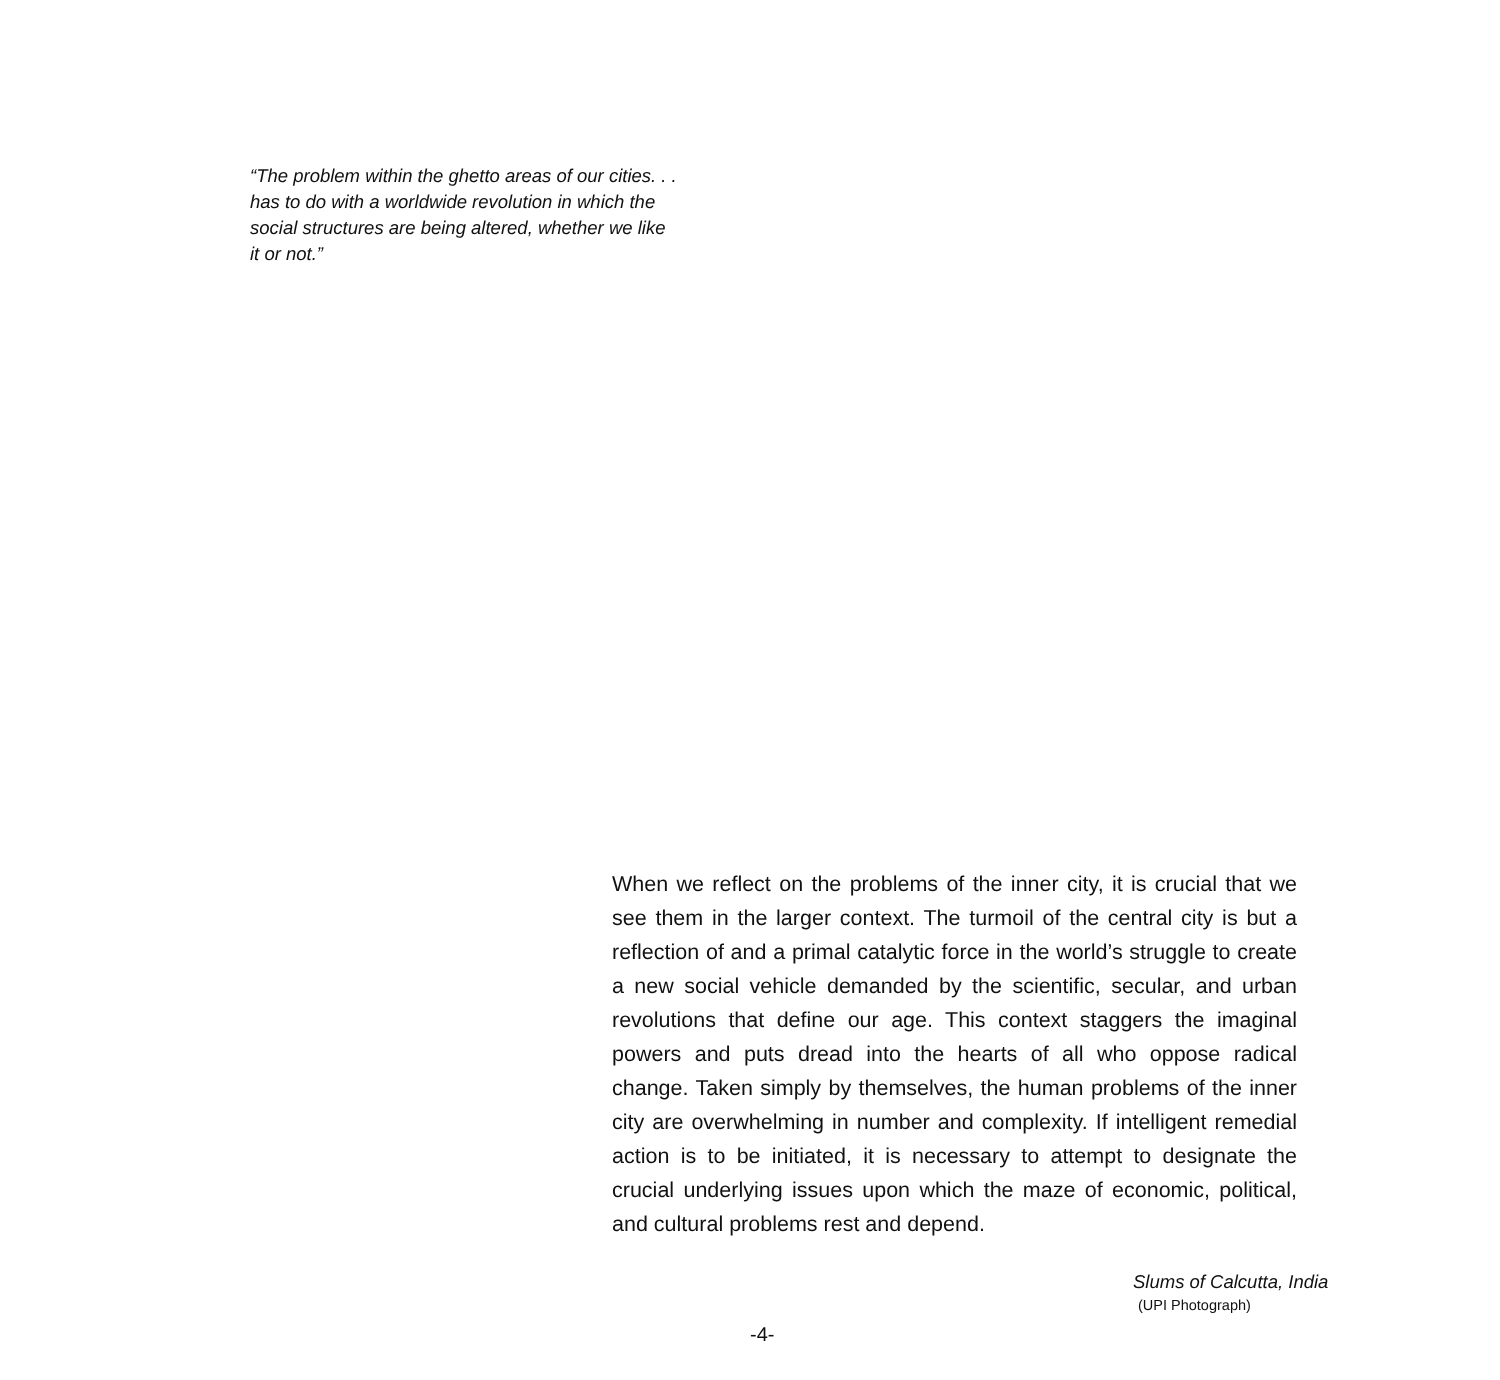“The problem within the ghetto areas of our cities. . .
has to do with a worldwide revolution in which the
social structures are being altered, whether we like
it or not.”
When we reflect on the problems of the inner city, it is crucial that we see them in the larger context. The turmoil of the central city is but a reflection of and a primal catalytic force in the world’s struggle to create a new social vehicle demanded by the scientific, secular, and urban revolutions that define our age. This context staggers the imaginal powers and puts dread into the hearts of all who oppose radical change. Taken simply by themselves, the human problems of the inner city are overwhelming in number and complexity. If intelligent remedial action is to be initiated, it is necessary to attempt to designate the crucial underlying issues upon which the maze of economic, political, and cultural problems rest and depend.
Slums of Calcutta, India
(UPI Photograph)
-4-